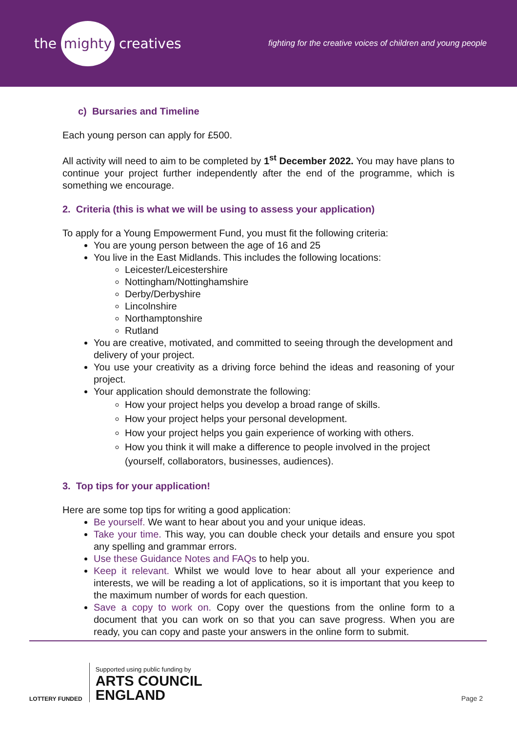the mighty creatives
fighting for the creative voices of children and young people
c) Bursaries and Timeline
Each young person can apply for £500.
All activity will need to aim to be completed by 1<sup>st</sup> December 2022. You may have plans to continue your project further independently after the end of the programme, which is something we encourage.
2. Criteria (this is what we will be using to assess your application)
To apply for a Young Empowerment Fund, you must fit the following criteria:
You are young person between the age of 16 and 25
You live in the East Midlands. This includes the following locations:
Leicester/Leicestershire
Nottingham/Nottinghamshire
Derby/Derbyshire
Lincolnshire
Northamptonshire
Rutland
You are creative, motivated, and committed to seeing through the development and delivery of your project.
You use your creativity as a driving force behind the ideas and reasoning of your project.
Your application should demonstrate the following:
How your project helps you develop a broad range of skills.
How your project helps your personal development.
How your project helps you gain experience of working with others.
How you think it will make a difference to people involved in the project (yourself, collaborators, businesses, audiences).
3. Top tips for your application!
Here are some top tips for writing a good application:
Be yourself. We want to hear about you and your unique ideas.
Take your time. This way, you can double check your details and ensure you spot any spelling and grammar errors.
Use these Guidance Notes and FAQs to help you.
Keep it relevant. Whilst we would love to hear about all your experience and interests, we will be reading a lot of applications, so it is important that you keep to the maximum number of words for each question.
Save a copy to work on. Copy over the questions from the online form to a document that you can work on so that you can save progress. When you are ready, you can copy and paste your answers in the online form to submit.
LOTTERY FUNDED
Supported using public funding by
ARTS COUNCIL
ENGLAND
Page 2